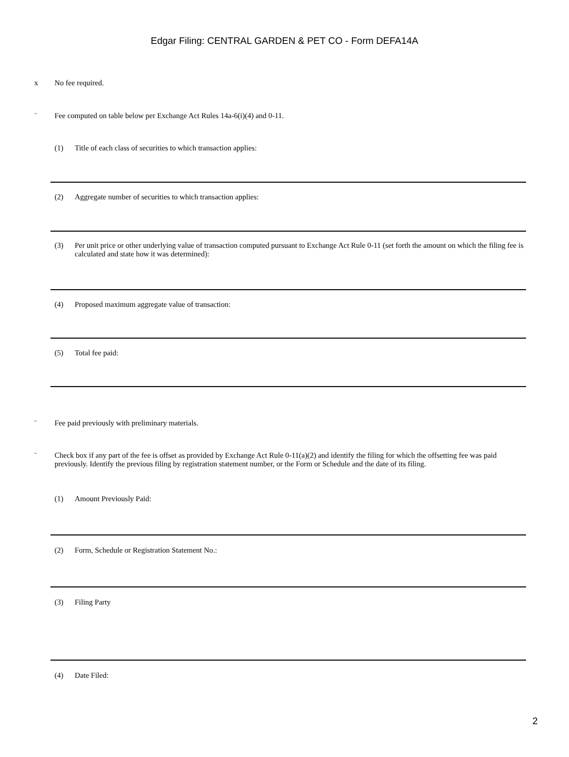Edgar Filing: CENTRAL GARDEN & PET CO - Form DEFA14A
x No fee required.
¨ Fee computed on table below per Exchange Act Rules 14a-6(i)(4) and 0-11.
(1) Title of each class of securities to which transaction applies:
(2) Aggregate number of securities to which transaction applies:
(3) Per unit price or other underlying value of transaction computed pursuant to Exchange Act Rule 0-11 (set forth the amount on which the filing fee is calculated and state how it was determined):
(4) Proposed maximum aggregate value of transaction:
(5) Total fee paid:
¨ Fee paid previously with preliminary materials.
¨ Check box if any part of the fee is offset as provided by Exchange Act Rule 0-11(a)(2) and identify the filing for which the offsetting fee was paid previously. Identify the previous filing by registration statement number, or the Form or Schedule and the date of its filing.
(1) Amount Previously Paid:
(2) Form, Schedule or Registration Statement No.:
(3) Filing Party
(4) Date Filed:
2